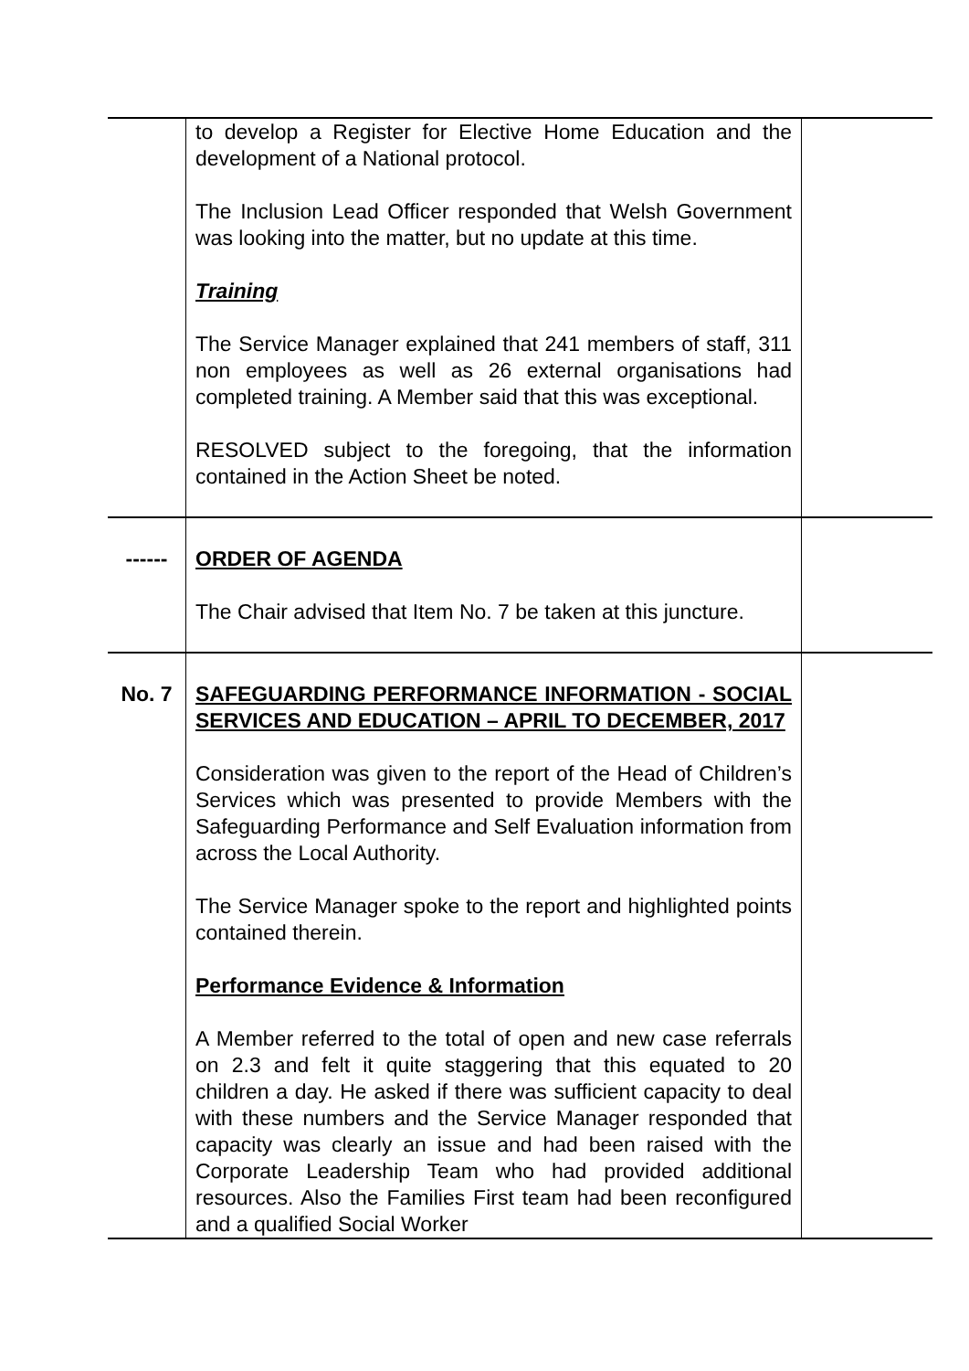| | to develop a Register for Elective Home Education and the development of a National protocol. The Inclusion Lead Officer responded that Welsh Government was looking into the matter, but no update at this time. Training The Service Manager explained that 241 members of staff, 311 non employees as well as 26 external organisations had completed training. A Member said that this was exceptional. RESOLVED subject to the foregoing, that the information contained in the Action Sheet be noted. | |
| ------ | ORDER OF AGENDA The Chair advised that Item No. 7 be taken at this juncture. | |
| No. 7 | SAFEGUARDING PERFORMANCE INFORMATION - SOCIAL SERVICES AND EDUCATION – APRIL TO DECEMBER, 2017 Consideration was given to the report of the Head of Children’s Services which was presented to provide Members with the Safeguarding Performance and Self Evaluation information from across the Local Authority. The Service Manager spoke to the report and highlighted points contained therein. Performance Evidence & Information A Member referred to the total of open and new case referrals on 2.3 and felt it quite staggering that this equated to 20 children a day. He asked if there was sufficient capacity to deal with these numbers and the Service Manager responded that capacity was clearly an issue and had been raised with the Corporate Leadership Team who had provided additional resources. Also the Families First team had been reconfigured and a qualified Social Worker | |